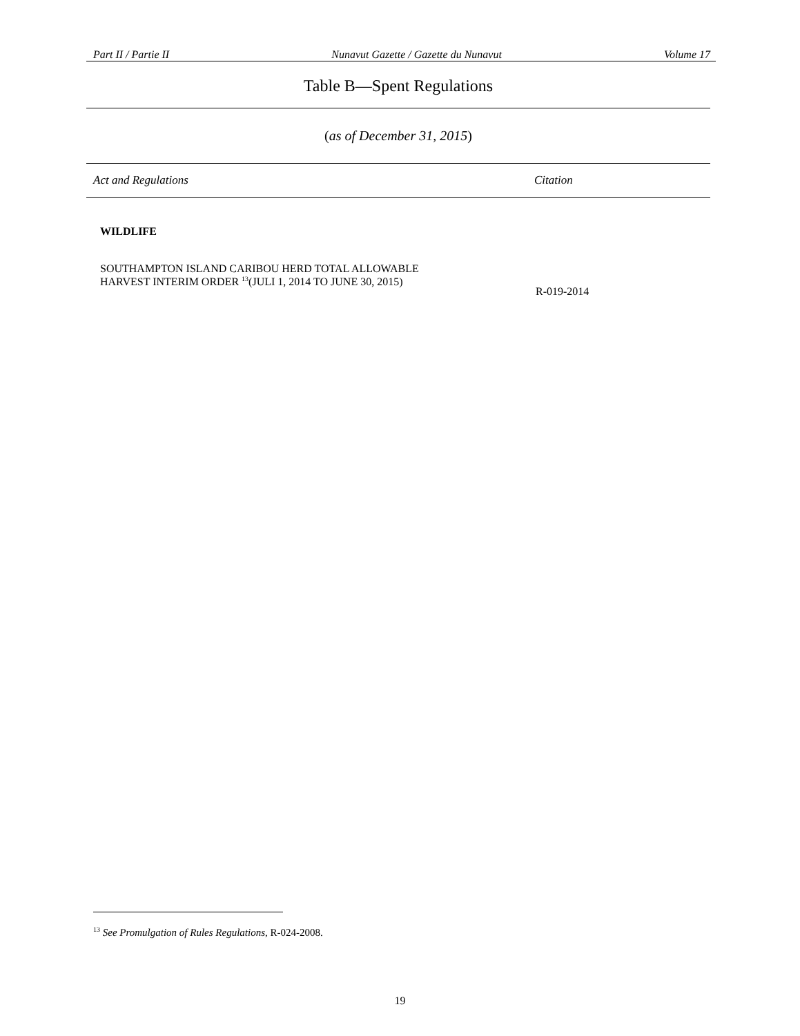Part II / Partie II Nunavut Gazette / Gazette du Nunavut Volume 17
Table B—Spent Regulations
(as of December 31, 2015)
| Act and Regulations | Citation |
| --- | --- |
| WILDLIFE | |
| SOUTHAMPTON ISLAND CARIBOU HERD TOTAL ALLOWABLE HARVEST INTERIM ORDER <sup>13</sup>(JULI 1, 2014 TO JUNE 30, 2015) | R-019-2014 |
<sup>13</sup> See Promulgation of Rules Regulations, R-024-2008.
19